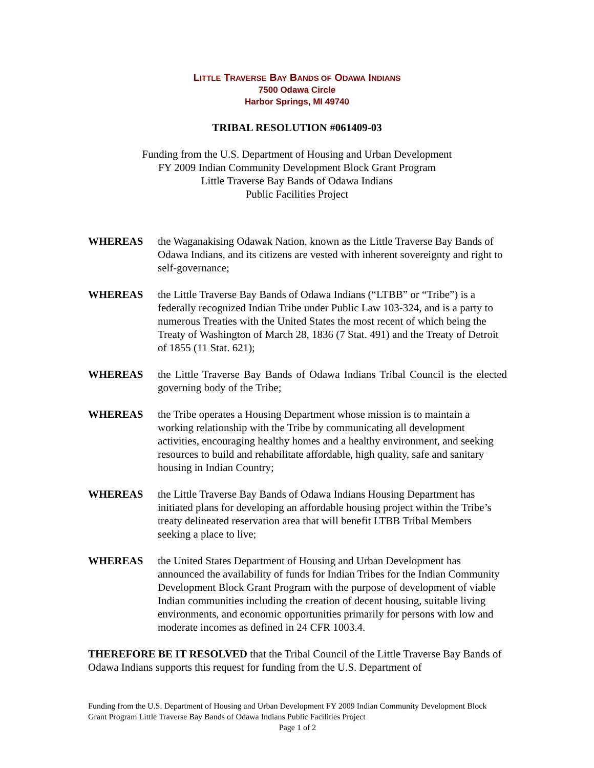LITTLE TRAVERSE BAY BANDS OF ODAWA INDIANS
7500 Odawa Circle
Harbor Springs, MI 49740
TRIBAL RESOLUTION #061409-03
Funding from the U.S. Department of Housing and Urban Development
FY 2009 Indian Community Development Block Grant Program
Little Traverse Bay Bands of Odawa Indians
Public Facilities Project
WHEREAS the Waganakising Odawak Nation, known as the Little Traverse Bay Bands of Odawa Indians, and its citizens are vested with inherent sovereignty and right to self-governance;
WHEREAS the Little Traverse Bay Bands of Odawa Indians (“LTBB” or “Tribe”) is a federally recognized Indian Tribe under Public Law 103-324, and is a party to numerous Treaties with the United States the most recent of which being the Treaty of Washington of March 28, 1836 (7 Stat. 491) and the Treaty of Detroit of 1855 (11 Stat. 621);
WHEREAS the Little Traverse Bay Bands of Odawa Indians Tribal Council is the elected governing body of the Tribe;
WHEREAS the Tribe operates a Housing Department whose mission is to maintain a working relationship with the Tribe by communicating all development activities, encouraging healthy homes and a healthy environment, and seeking resources to build and rehabilitate affordable, high quality, safe and sanitary housing in Indian Country;
WHEREAS the Little Traverse Bay Bands of Odawa Indians Housing Department has initiated plans for developing an affordable housing project within the Tribe’s treaty delineated reservation area that will benefit LTBB Tribal Members seeking a place to live;
WHEREAS the United States Department of Housing and Urban Development has announced the availability of funds for Indian Tribes for the Indian Community Development Block Grant Program with the purpose of development of viable Indian communities including the creation of decent housing, suitable living environments, and economic opportunities primarily for persons with low and moderate incomes as defined in 24 CFR 1003.4.
THEREFORE BE IT RESOLVED that the Tribal Council of the Little Traverse Bay Bands of Odawa Indians supports this request for funding from the U.S. Department of
Funding from the U.S. Department of Housing and Urban Development FY 2009 Indian Community Development Block Grant Program Little Traverse Bay Bands of Odawa Indians Public Facilities Project
Page 1 of 2